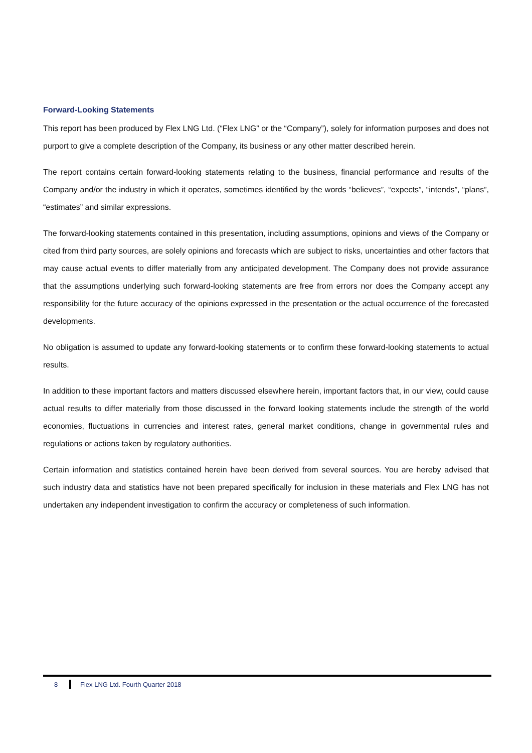Forward-Looking Statements
This report has been produced by Flex LNG Ltd. (“Flex LNG” or the “Company”), solely for information purposes and does not purport to give a complete description of the Company, its business or any other matter described herein.
The report contains certain forward-looking statements relating to the business, financial performance and results of the Company and/or the industry in which it operates, sometimes identified by the words “believes”, “expects”, “intends”, “plans”, “estimates” and similar expressions.
The forward-looking statements contained in this presentation, including assumptions, opinions and views of the Company or cited from third party sources, are solely opinions and forecasts which are subject to risks, uncertainties and other factors that may cause actual events to differ materially from any anticipated development. The Company does not provide assurance that the assumptions underlying such forward-looking statements are free from errors nor does the Company accept any responsibility for the future accuracy of the opinions expressed in the presentation or the actual occurrence of the forecasted developments.
No obligation is assumed to update any forward-looking statements or to confirm these forward-looking statements to actual results.
In addition to these important factors and matters discussed elsewhere herein, important factors that, in our view, could cause actual results to differ materially from those discussed in the forward looking statements include the strength of the world economies, fluctuations in currencies and interest rates, general market conditions, change in governmental rules and regulations or actions taken by regulatory authorities.
Certain information and statistics contained herein have been derived from several sources. You are hereby advised that such industry data and statistics have not been prepared specifically for inclusion in these materials and Flex LNG has not undertaken any independent investigation to confirm the accuracy or completeness of such information.
8 Flex LNG Ltd. Fourth Quarter 2018